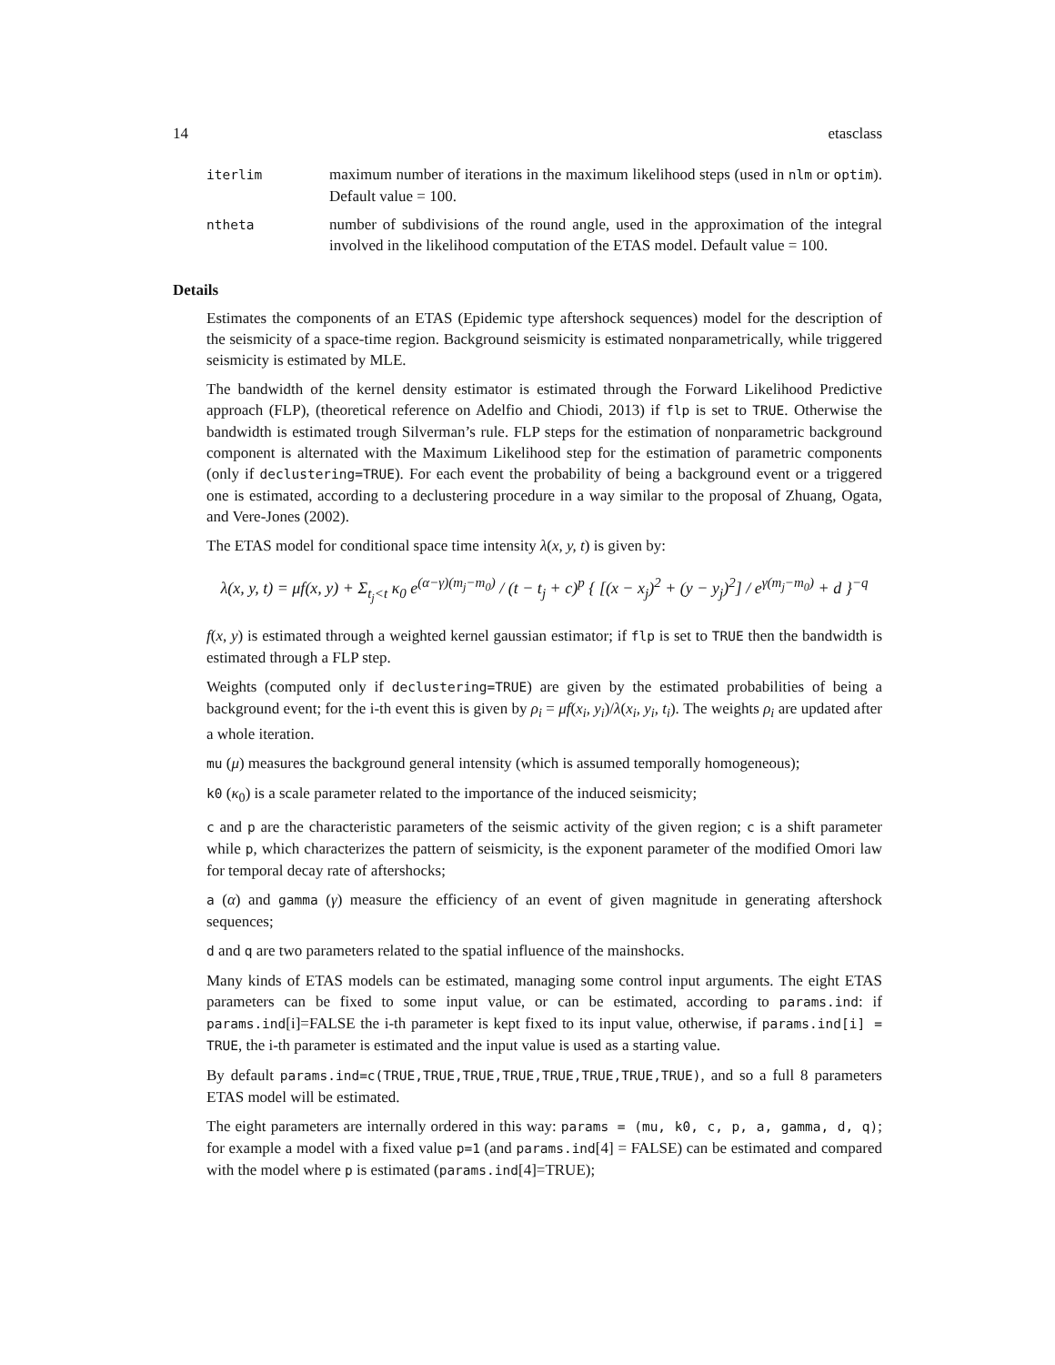14 etasclass
iterlim
maximum number of iterations in the maximum likelihood steps (used in nlm or optim). Default value = 100.
ntheta
number of subdivisions of the round angle, used in the approximation of the integral involved in the likelihood computation of the ETAS model. Default value = 100.
Details
Estimates the components of an ETAS (Epidemic type aftershock sequences) model for the description of the seismicity of a space-time region. Background seismicity is estimated nonparametrically, while triggered seismicity is estimated by MLE.
The bandwidth of the kernel density estimator is estimated through the Forward Likelihood Predictive approach (FLP), (theoretical reference on Adelfio and Chiodi, 2013) if flp is set to TRUE. Otherwise the bandwidth is estimated trough Silverman’s rule. FLP steps for the estimation of nonparametric background component is alternated with the Maximum Likelihood step for the estimation of parametric components (only if declustering=TRUE). For each event the probability of being a background event or a triggered one is estimated, according to a declustering procedure in a way similar to the proposal of Zhuang, Ogata, and Vere-Jones (2002).
The ETAS model for conditional space time intensity λ(x, y, t) is given by:
λ(x, y, t) = μf(x, y) + Σ<sub>t<sub>j</sub><t</sub> κ<sub>0</sub> e<sup>(α−γ)(m<sub>j</sub>−m<sub>0</sub>)</sup> / (t − t<sub>j</sub> + c)<sup>p</sup> { [(x − x<sub>j</sub>)<sup>2</sup> + (y − y<sub>j</sub>)<sup>2</sup>] / e<sup>γ(m<sub>j</sub>−m<sub>0</sub>)</sup> + d }<sup>−q</sup>
f(x, y) is estimated through a weighted kernel gaussian estimator; if flp is set to TRUE then the bandwidth is estimated through a FLP step.
Weights (computed only if declustering=TRUE) are given by the estimated probabilities of being a background event; for the i-th event this is given by ρ<sub>i</sub> = μf(x<sub>i</sub>, y<sub>i</sub>)/λ(x<sub>i</sub>, y<sub>i</sub>, t<sub>i</sub>). The weights ρ<sub>i</sub> are updated after a whole iteration.
mu (μ) measures the background general intensity (which is assumed temporally homogeneous);
k0 (κ<sub>0</sub>) is a scale parameter related to the importance of the induced seismicity;
c and p are the characteristic parameters of the seismic activity of the given region; c is a shift parameter while p, which characterizes the pattern of seismicity, is the exponent parameter of the modified Omori law for temporal decay rate of aftershocks;
a (α) and gamma (γ) measure the efficiency of an event of given magnitude in generating aftershock sequences;
d and q are two parameters related to the spatial influence of the mainshocks.
Many kinds of ETAS models can be estimated, managing some control input arguments. The eight ETAS parameters can be fixed to some input value, or can be estimated, according to params.ind: if params.ind[i]=FALSE the i-th parameter is kept fixed to its input value, otherwise, if params.ind[i] = TRUE, the i-th parameter is estimated and the input value is used as a starting value.
By default params.ind=c(TRUE,TRUE,TRUE,TRUE,TRUE,TRUE,TRUE,TRUE), and so a full 8 parameters ETAS model will be estimated.
The eight parameters are internally ordered in this way: params = (mu, k0, c, p, a, gamma, d, q); for example a model with a fixed value p=1 (and params.ind[4] = FALSE) can be estimated and compared with the model where p is estimated (params.ind[4]=TRUE);